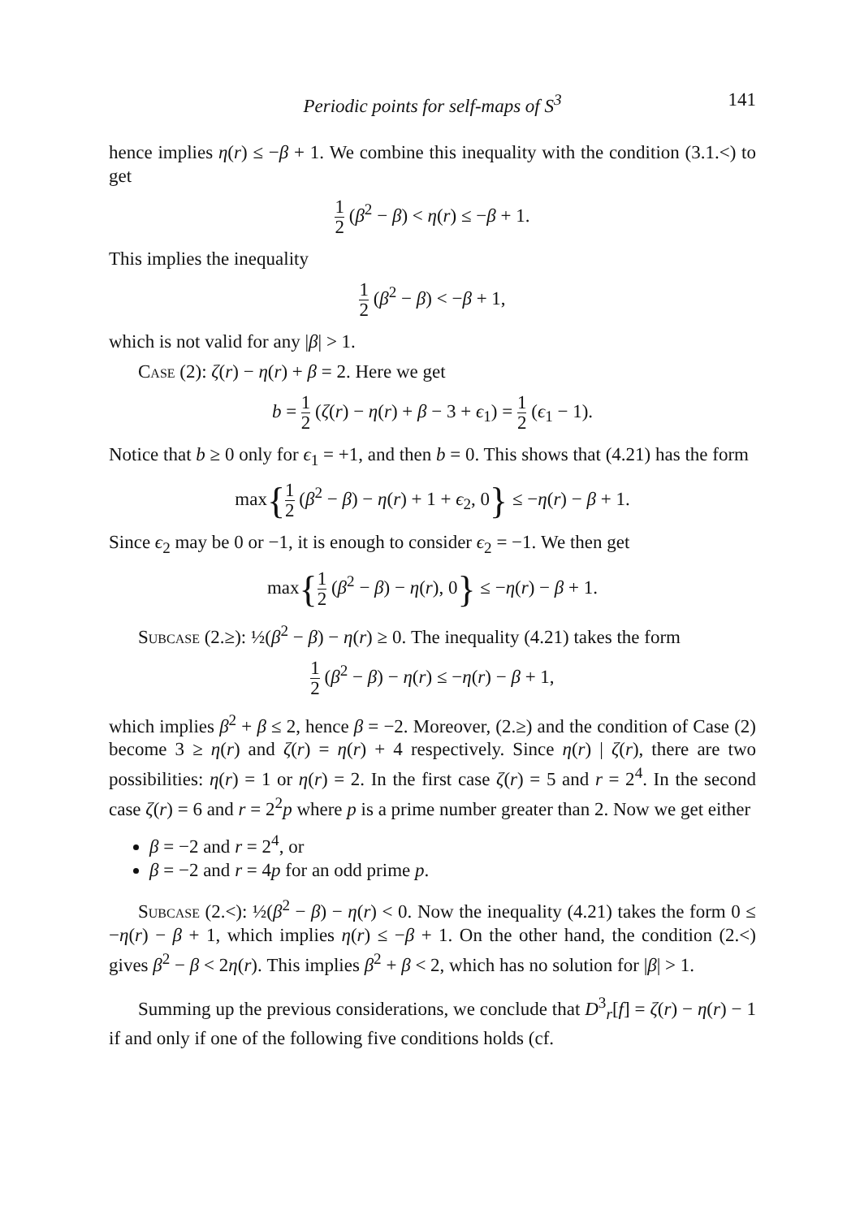Periodic points for self-maps of S<sup>3</sup> 141
hence implies η(r) ≤ −β + 1. We combine this inequality with the condition (3.1.<) to get
1 2 (β<sup>2</sup> − β) < η(r) ≤ −β + 1.
This implies the inequality
1 2 (β<sup>2</sup> − β) < −β + 1,
which is not valid for any |β| > 1.
Case (2): ζ(r) − η(r) + β = 2. Here we get
b = 1 2 (ζ(r) − η(r) + β − 3 + ϵ<sub>1</sub>) = 1 2 (ϵ<sub>1</sub> − 1).
Notice that b ≥ 0 only for ϵ<sub>1</sub> = +1, and then b = 0. This shows that (4.21) has the form
max{1 2 (β<sup>2</sup> − β) − η(r) + 1 + ϵ<sub>2</sub>, 0} ≤ −η(r) − β + 1.
Since ϵ<sub>2</sub> may be 0 or −1, it is enough to consider ϵ<sub>2</sub> = −1. We then get
max{1 2 (β<sup>2</sup> − β) − η(r), 0} ≤ −η(r) − β + 1.
Subcase (2.≥): ½(β<sup>2</sup> − β) − η(r) ≥ 0. The inequality (4.21) takes the form
1 2 (β<sup>2</sup> − β) − η(r) ≤ −η(r) − β + 1,
which implies β<sup>2</sup> + β ≤ 2, hence β = −2. Moreover, (2.≥) and the condition of Case (2) become 3 ≥ η(r) and ζ(r) = η(r) + 4 respectively. Since η(r) | ζ(r), there are two possibilities: η(r) = 1 or η(r) = 2. In the first case ζ(r) = 5 and r = 2<sup>4</sup>. In the second case ζ(r) = 6 and r = 2<sup>2</sup>p where p is a prime number greater than 2. Now we get either
β = −2 and r = 2<sup>4</sup>, or
β = −2 and r = 4p for an odd prime p.
Subcase (2.<): ½(β<sup>2</sup> − β) − η(r) < 0. Now the inequality (4.21) takes the form 0 ≤ −η(r) − β + 1, which implies η(r) ≤ −β + 1. On the other hand, the condition (2.<) gives β<sup>2</sup> − β < 2η(r). This implies β<sup>2</sup> + β < 2, which has no solution for |β| > 1.
Summing up the previous considerations, we conclude that D<sup>3</sup><sub>r</sub>[f] = ζ(r) − η(r) − 1 if and only if one of the following five conditions holds (cf.